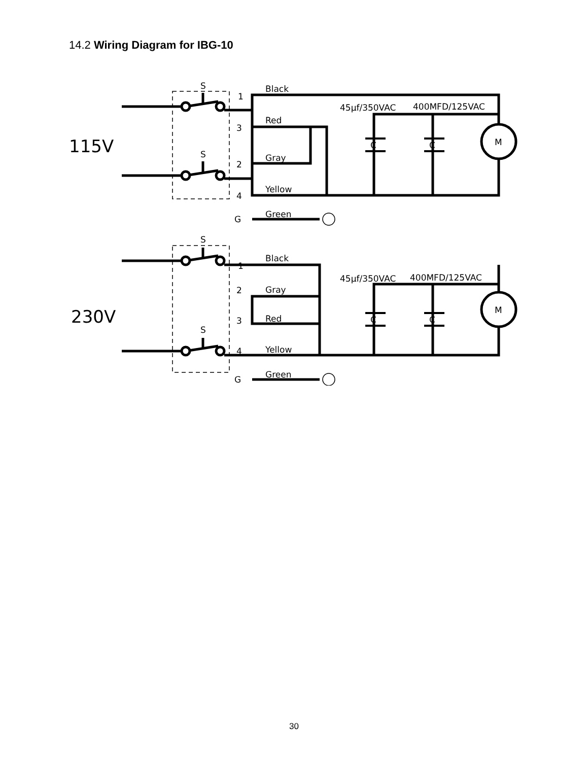14.2 Wiring Diagram for IBG-10
115V
230V
S
S
S
S
1
3
2
4
G
1
2
3
4
G
Black
Red
Gray
Yellow
Green
Black
Gray
Red
Yellow
Green
45µf/350VAC
400MFD/125VAC
45µf/350VAC
400MFD/125VAC
C
C
C
C
M
M
30